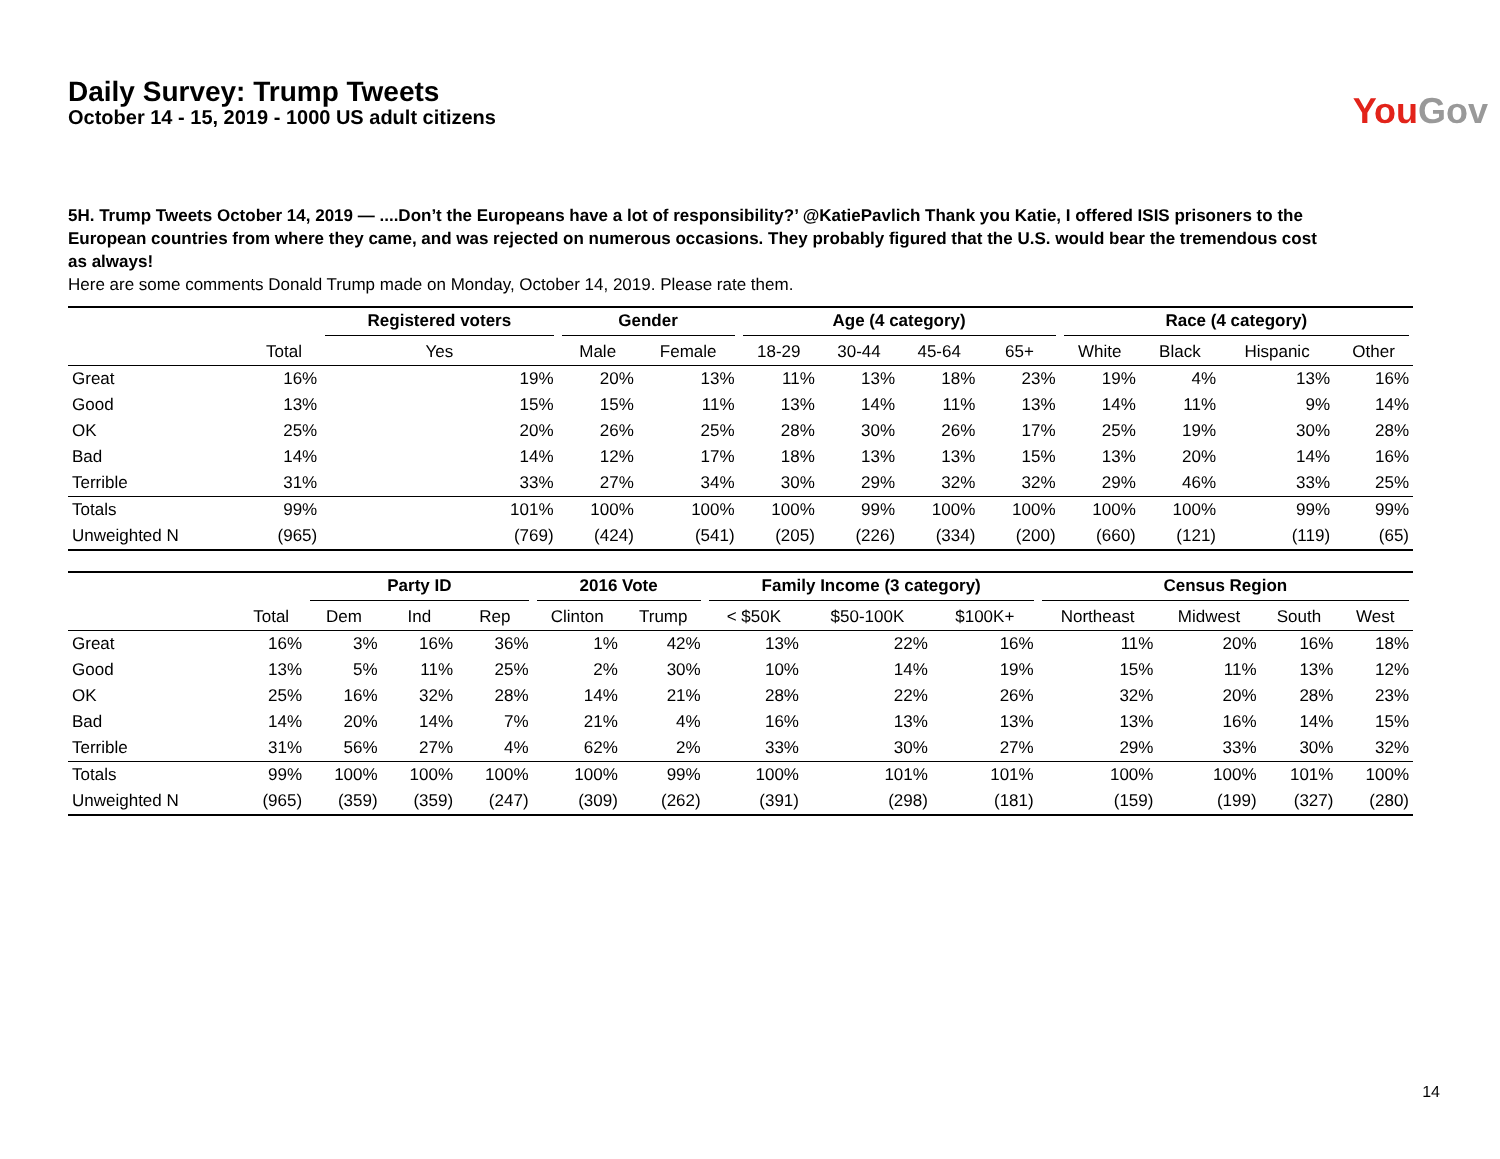Daily Survey: Trump Tweets
October 14 - 15, 2019 - 1000 US adult citizens
You Gov
5H. Trump Tweets October 14, 2019 — ....Don’t the Europeans have a lot of responsibility?’ @KatiePavlich Thank you Katie, I offered ISIS prisoners to the European countries from where they came, and was rejected on numerous occasions. They probably figured that the U.S. would bear the tremendous cost as always!
Here are some comments Donald Trump made on Monday, October 14, 2019. Please rate them.
| | | Registered voters | Gender | | Age (4 category) | | | | Race (4 category) | | | |
| --- | --- | --- | --- | --- | --- | --- | --- | --- | --- | --- | --- | --- |
| | Total | Yes | Male | Female | 18-29 | 30-44 | 45-64 | 65+ | White | Black | Hispanic | Other |
| Great | 16% | 19% | 20% | 13% | 11% | 13% | 18% | 23% | 19% | 4% | 13% | 16% |
| Good | 13% | 15% | 15% | 11% | 13% | 14% | 11% | 13% | 14% | 11% | 9% | 14% |
| OK | 25% | 20% | 26% | 25% | 28% | 30% | 26% | 17% | 25% | 19% | 30% | 28% |
| Bad | 14% | 14% | 12% | 17% | 18% | 13% | 13% | 15% | 13% | 20% | 14% | 16% |
| Terrible | 31% | 33% | 27% | 34% | 30% | 29% | 32% | 32% | 29% | 46% | 33% | 25% |
| Totals | 99% | 101% | 100% | 100% | 100% | 99% | 100% | 100% | 100% | 100% | 99% | 99% |
| Unweighted N | (965) | (769) | (424) | (541) | (205) | (226) | (334) | (200) | (660) | (121) | (119) | (65) |
| | | Party ID | | | 2016 Vote | | Family Income (3 category) | | | Census Region | | | |
| --- | --- | --- | --- | --- | --- | --- | --- | --- | --- | --- | --- | --- | --- |
| | Total | Dem | Ind | Rep | Clinton | Trump | < $50K | $50-100K | $100K+ | Northeast | Midwest | South | West |
| Great | 16% | 3% | 16% | 36% | 1% | 42% | 13% | 22% | 16% | 11% | 20% | 16% | 18% |
| Good | 13% | 5% | 11% | 25% | 2% | 30% | 10% | 14% | 19% | 15% | 11% | 13% | 12% |
| OK | 25% | 16% | 32% | 28% | 14% | 21% | 28% | 22% | 26% | 32% | 20% | 28% | 23% |
| Bad | 14% | 20% | 14% | 7% | 21% | 4% | 16% | 13% | 13% | 13% | 16% | 14% | 15% |
| Terrible | 31% | 56% | 27% | 4% | 62% | 2% | 33% | 30% | 27% | 29% | 33% | 30% | 32% |
| Totals | 99% | 100% | 100% | 100% | 100% | 99% | 100% | 101% | 101% | 100% | 100% | 101% | 100% |
| Unweighted N | (965) | (359) | (359) | (247) | (309) | (262) | (391) | (298) | (181) | (159) | (199) | (327) | (280) |
14